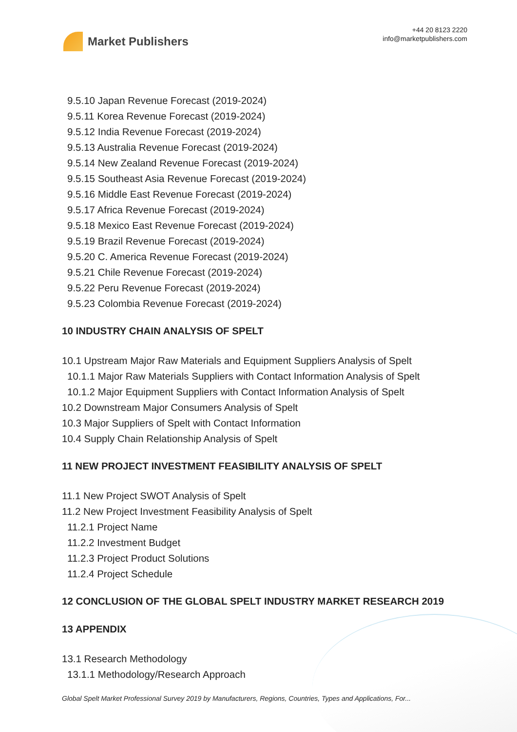Market Publishers
+44 20 8123 2220
info@marketpublishers.com
9.5.10 Japan Revenue Forecast (2019-2024)
9.5.11 Korea Revenue Forecast (2019-2024)
9.5.12 India Revenue Forecast (2019-2024)
9.5.13 Australia Revenue Forecast (2019-2024)
9.5.14 New Zealand Revenue Forecast (2019-2024)
9.5.15 Southeast Asia Revenue Forecast (2019-2024)
9.5.16 Middle East Revenue Forecast (2019-2024)
9.5.17 Africa Revenue Forecast (2019-2024)
9.5.18 Mexico East Revenue Forecast (2019-2024)
9.5.19 Brazil Revenue Forecast (2019-2024)
9.5.20 C. America Revenue Forecast (2019-2024)
9.5.21 Chile Revenue Forecast (2019-2024)
9.5.22 Peru Revenue Forecast (2019-2024)
9.5.23 Colombia Revenue Forecast (2019-2024)
10 INDUSTRY CHAIN ANALYSIS OF SPELT
10.1 Upstream Major Raw Materials and Equipment Suppliers Analysis of Spelt
10.1.1 Major Raw Materials Suppliers with Contact Information Analysis of Spelt
10.1.2 Major Equipment Suppliers with Contact Information Analysis of Spelt
10.2 Downstream Major Consumers Analysis of Spelt
10.3 Major Suppliers of Spelt with Contact Information
10.4 Supply Chain Relationship Analysis of Spelt
11 NEW PROJECT INVESTMENT FEASIBILITY ANALYSIS OF SPELT
11.1 New Project SWOT Analysis of Spelt
11.2 New Project Investment Feasibility Analysis of Spelt
11.2.1 Project Name
11.2.2 Investment Budget
11.2.3 Project Product Solutions
11.2.4 Project Schedule
12 CONCLUSION OF THE GLOBAL SPELT INDUSTRY MARKET RESEARCH 2019
13 APPENDIX
13.1 Research Methodology
13.1.1 Methodology/Research Approach
Global Spelt Market Professional Survey 2019 by Manufacturers, Regions, Countries, Types and Applications, For...